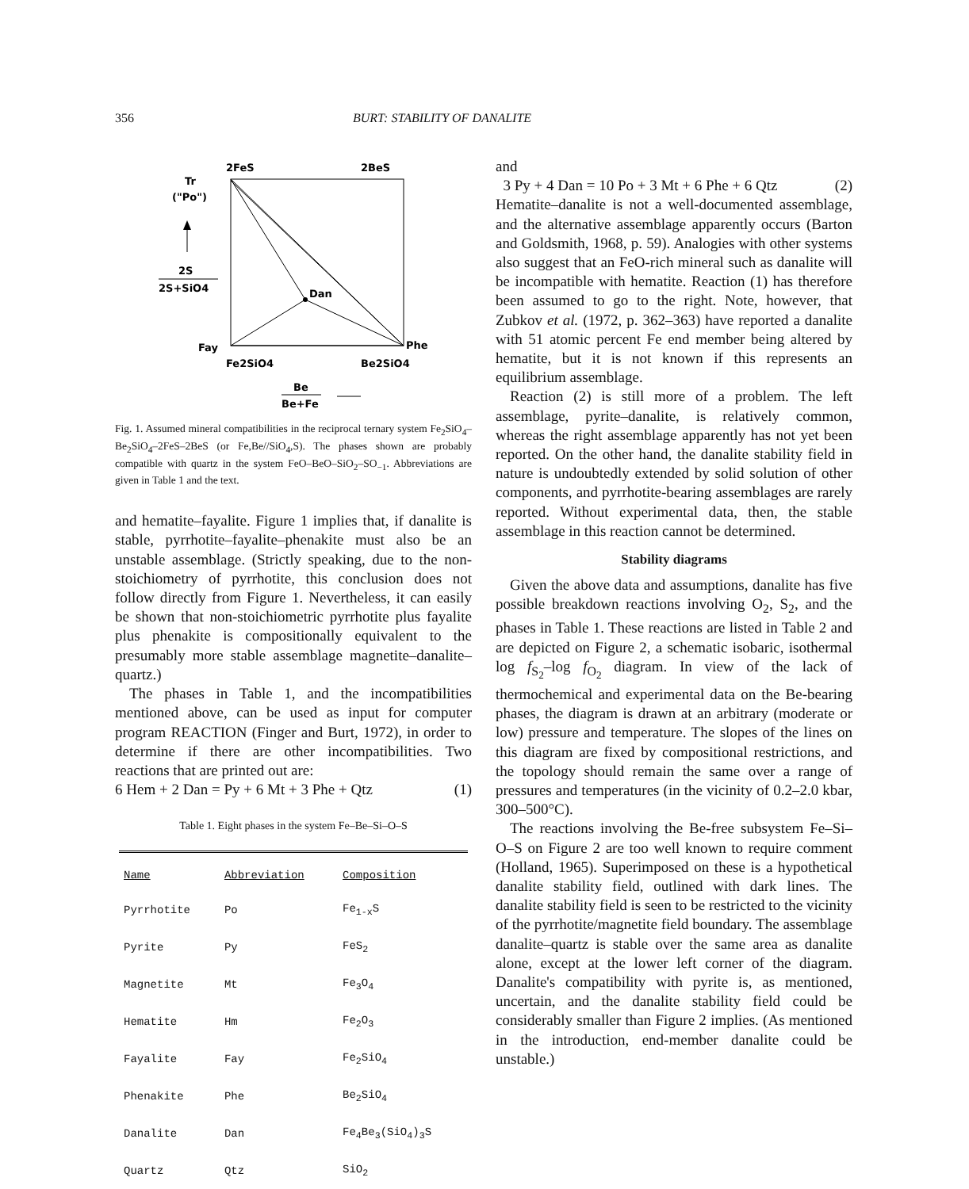356 BURT: STABILITY OF DANALITE
2FeS
2BeS
Tr
("Po")
2S
2S+SiO4
Dan
Fay
Phe
Fe2SiO4
Be2SiO4
Be
Be+Fe
Fig. 1. Assumed mineral compatibilities in the reciprocal ternary system Fe<sub>2</sub>SiO<sub>4</sub>–Be<sub>2</sub>SiO<sub>4</sub>–2FeS–2BeS (or Fe,Be//SiO<sub>4</sub>,S). The phases shown are probably compatible with quartz in the system FeO–BeO–SiO<sub>2</sub>–SO<sub>−1</sub>. Abbreviations are given in Table 1 and the text.
and hematite–fayalite. Figure 1 implies that, if danalite is stable, pyrrhotite–fayalite–phenakite must also be an unstable assemblage. (Strictly speaking, due to the non-stoichiometry of pyrrhotite, this conclusion does not follow directly from Figure 1. Nevertheless, it can easily be shown that non-stoichiometric pyrrhotite plus fayalite plus phenakite is compositionally equivalent to the presumably more stable assemblage magnetite–danalite–quartz.)
The phases in Table 1, and the incompatibilities mentioned above, can be used as input for computer program REACTION (Finger and Burt, 1972), in order to determine if there are other incompatibilities. Two reactions that are printed out are:
6 Hem + 2 Dan = Py + 6 Mt + 3 Phe + Qtz (1)
Table 1. Eight phases in the system Fe–Be–Si–O–S
| Name | Abbreviation | Composition |
| --- | --- | --- |
| Pyrrhotite | Po | Fe<sub>1-x</sub>S |
| Pyrite | Py | FeS<sub>2</sub> |
| Magnetite | Mt | Fe<sub>3</sub>O<sub>4</sub> |
| Hematite | Hm | Fe<sub>2</sub>O<sub>3</sub> |
| Fayalite | Fay | Fe<sub>2</sub>SiO<sub>4</sub> |
| Phenakite | Phe | Be<sub>2</sub>SiO<sub>4</sub> |
| Danalite | Dan | Fe<sub>4</sub>Be<sub>3</sub>(SiO<sub>4</sub>)<sub>3</sub>S |
| Quartz | Qtz | SiO<sub>2</sub> |
and
3 Py + 4 Dan = 10 Po + 3 Mt + 6 Phe + 6 Qtz (2)
Hematite–danalite is not a well-documented assemblage, and the alternative assemblage apparently occurs (Barton and Goldsmith, 1968, p. 59). Analogies with other systems also suggest that an FeO-rich mineral such as danalite will be incompatible with hematite. Reaction (1) has therefore been assumed to go to the right. Note, however, that Zubkov et al. (1972, p. 362–363) have reported a danalite with 51 atomic percent Fe end member being altered by hematite, but it is not known if this represents an equilibrium assemblage.
Reaction (2) is still more of a problem. The left assemblage, pyrite–danalite, is relatively common, whereas the right assemblage apparently has not yet been reported. On the other hand, the danalite stability field in nature is undoubtedly extended by solid solution of other components, and pyrrhotite-bearing assemblages are rarely reported. Without experimental data, then, the stable assemblage in this reaction cannot be determined.
Stability diagrams
Given the above data and assumptions, danalite has five possible breakdown reactions involving O<sub>2</sub>, S<sub>2</sub>, and the phases in Table 1. These reactions are listed in Table 2 and are depicted on Figure 2, a schematic isobaric, isothermal log f<sub>S<sub>2</sub></sub>–log f<sub>O<sub>2</sub></sub> diagram. In view of the lack of thermochemical and experimental data on the Be-bearing phases, the diagram is drawn at an arbitrary (moderate or low) pressure and temperature. The slopes of the lines on this diagram are fixed by compositional restrictions, and the topology should remain the same over a range of pressures and temperatures (in the vicinity of 0.2–2.0 kbar, 300–500°C).
The reactions involving the Be-free subsystem Fe–Si–O–S on Figure 2 are too well known to require comment (Holland, 1965). Superimposed on these is a hypothetical danalite stability field, outlined with dark lines. The danalite stability field is seen to be restricted to the vicinity of the pyrrhotite/magnetite field boundary. The assemblage danalite–quartz is stable over the same area as danalite alone, except at the lower left corner of the diagram. Danalite's compatibility with pyrite is, as mentioned, uncertain, and the danalite stability field could be considerably smaller than Figure 2 implies. (As mentioned in the introduction, end-member danalite could be unstable.)